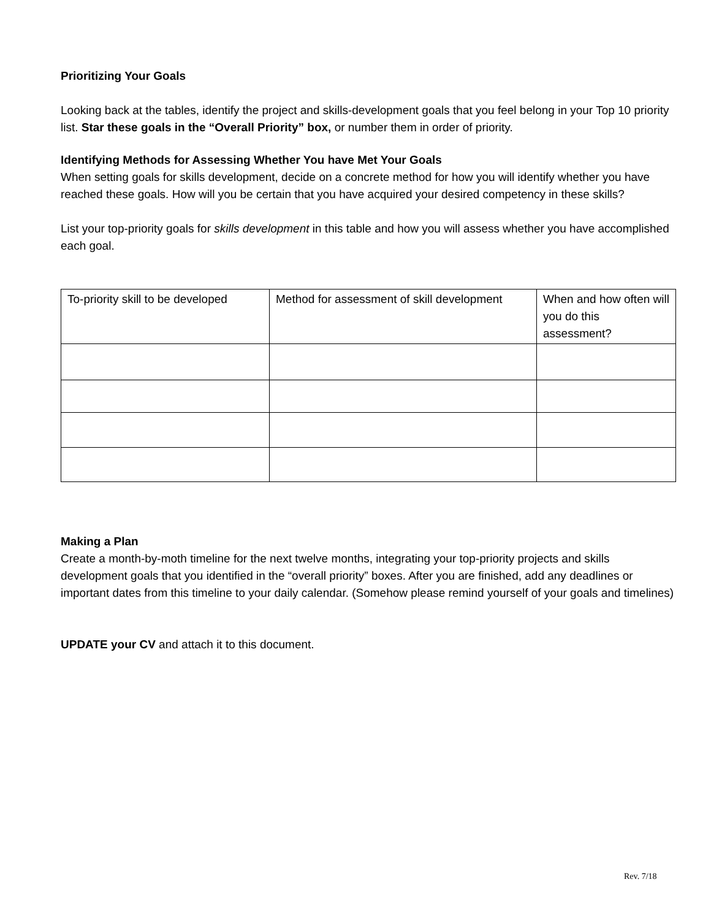Prioritizing Your Goals
Looking back at the tables, identify the project and skills-development goals that you feel belong in your Top 10 priority list. Star these goals in the “Overall Priority” box, or number them in order of priority.
Identifying Methods for Assessing Whether You have Met Your Goals
When setting goals for skills development, decide on a concrete method for how you will identify whether you have reached these goals. How will you be certain that you have acquired your desired competency in these skills?
List your top-priority goals for skills development in this table and how you will assess whether you have accomplished each goal.
| To-priority skill to be developed | Method for assessment of skill development | When and how often will you do this assessment? |
Making a Plan
Create a month-by-moth timeline for the next twelve months, integrating your top-priority projects and skills development goals that you identified in the “overall priority” boxes. After you are finished, add any deadlines or important dates from this timeline to your daily calendar. (Somehow please remind yourself of your goals and timelines)
UPDATE your CV and attach it to this document.
Rev. 7/18